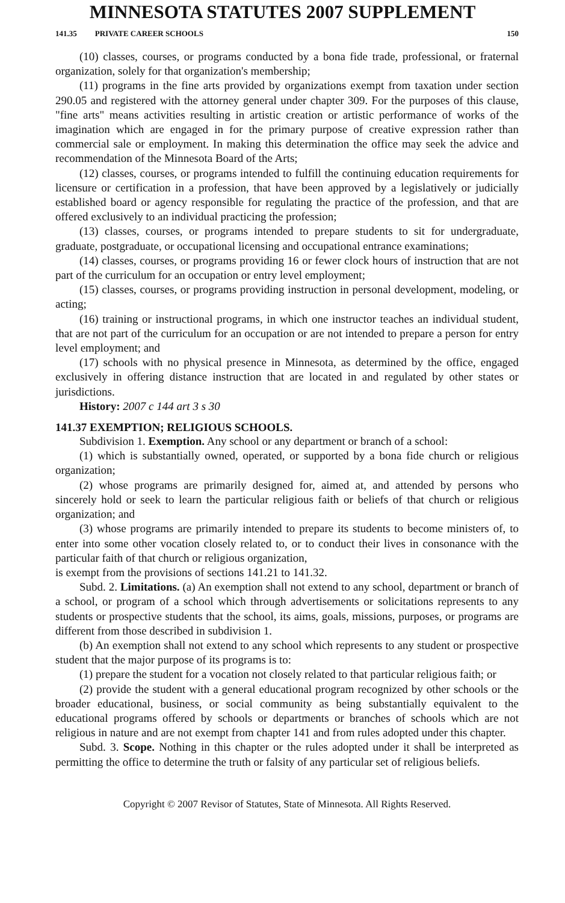MINNESOTA STATUTES 2007 SUPPLEMENT
141.35 PRIVATE CAREER SCHOOLS 150
(10) classes, courses, or programs conducted by a bona fide trade, professional, or fraternal organization, solely for that organization's membership;
(11) programs in the fine arts provided by organizations exempt from taxation under section 290.05 and registered with the attorney general under chapter 309. For the purposes of this clause, "fine arts" means activities resulting in artistic creation or artistic performance of works of the imagination which are engaged in for the primary purpose of creative expression rather than commercial sale or employment. In making this determination the office may seek the advice and recommendation of the Minnesota Board of the Arts;
(12) classes, courses, or programs intended to fulfill the continuing education requirements for licensure or certification in a profession, that have been approved by a legislatively or judicially established board or agency responsible for regulating the practice of the profession, and that are offered exclusively to an individual practicing the profession;
(13) classes, courses, or programs intended to prepare students to sit for undergraduate, graduate, postgraduate, or occupational licensing and occupational entrance examinations;
(14) classes, courses, or programs providing 16 or fewer clock hours of instruction that are not part of the curriculum for an occupation or entry level employment;
(15) classes, courses, or programs providing instruction in personal development, modeling, or acting;
(16) training or instructional programs, in which one instructor teaches an individual student, that are not part of the curriculum for an occupation or are not intended to prepare a person for entry level employment; and
(17) schools with no physical presence in Minnesota, as determined by the office, engaged exclusively in offering distance instruction that are located in and regulated by other states or jurisdictions.
History: 2007 c 144 art 3 s 30
141.37 EXEMPTION; RELIGIOUS SCHOOLS.
Subdivision 1. Exemption. Any school or any department or branch of a school:
(1) which is substantially owned, operated, or supported by a bona fide church or religious organization;
(2) whose programs are primarily designed for, aimed at, and attended by persons who sincerely hold or seek to learn the particular religious faith or beliefs of that church or religious organization; and
(3) whose programs are primarily intended to prepare its students to become ministers of, to enter into some other vocation closely related to, or to conduct their lives in consonance with the particular faith of that church or religious organization,
is exempt from the provisions of sections 141.21 to 141.32.
Subd. 2. Limitations. (a) An exemption shall not extend to any school, department or branch of a school, or program of a school which through advertisements or solicitations represents to any students or prospective students that the school, its aims, goals, missions, purposes, or programs are different from those described in subdivision 1.
(b) An exemption shall not extend to any school which represents to any student or prospective student that the major purpose of its programs is to:
(1) prepare the student for a vocation not closely related to that particular religious faith; or
(2) provide the student with a general educational program recognized by other schools or the broader educational, business, or social community as being substantially equivalent to the educational programs offered by schools or departments or branches of schools which are not religious in nature and are not exempt from chapter 141 and from rules adopted under this chapter.
Subd. 3. Scope. Nothing in this chapter or the rules adopted under it shall be interpreted as permitting the office to determine the truth or falsity of any particular set of religious beliefs.
Copyright © 2007 Revisor of Statutes, State of Minnesota. All Rights Reserved.